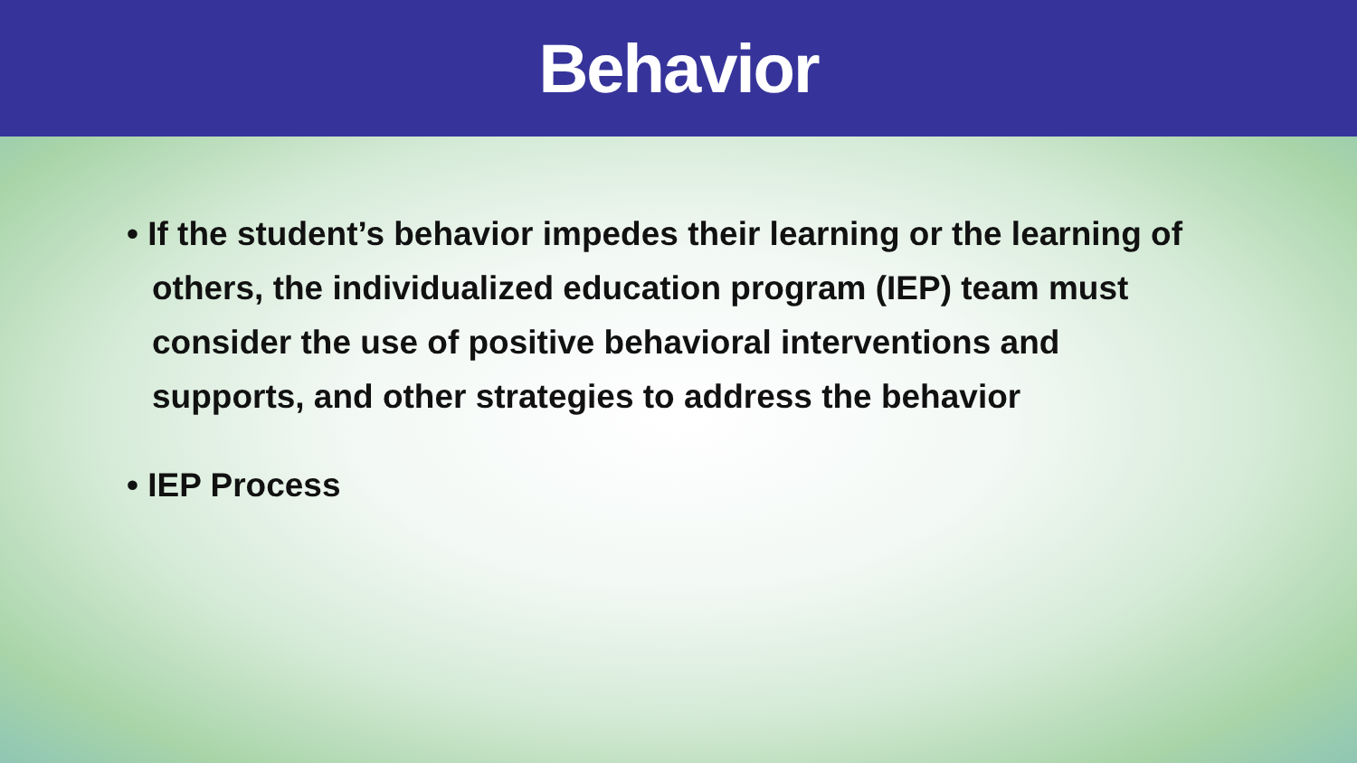Behavior
• If the student’s behavior impedes their learning or the learning of others, the individualized education program (IEP) team must consider the use of positive behavioral interventions and supports, and other strategies to address the behavior
• IEP Process